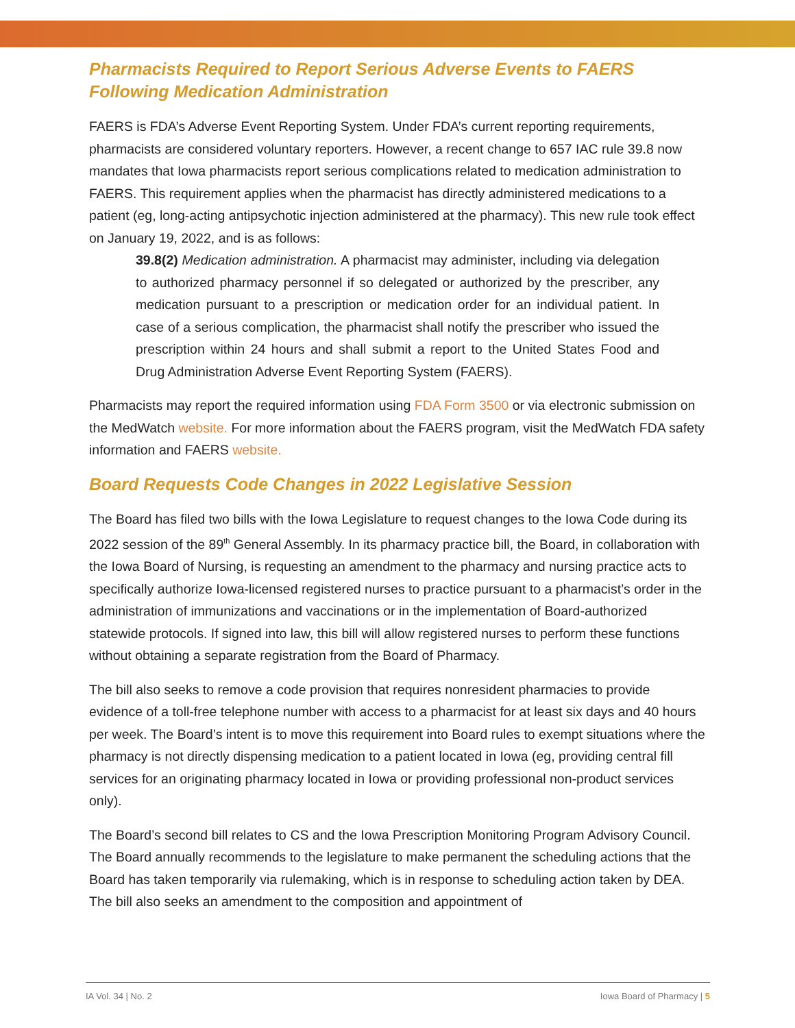Pharmacists Required to Report Serious Adverse Events to FAERS Following Medication Administration
FAERS is FDA’s Adverse Event Reporting System. Under FDA’s current reporting requirements, pharmacists are considered voluntary reporters. However, a recent change to 657 IAC rule 39.8 now mandates that Iowa pharmacists report serious complications related to medication administration to FAERS. This requirement applies when the pharmacist has directly administered medications to a patient (eg, long-acting antipsychotic injection administered at the pharmacy). This new rule took effect on January 19, 2022, and is as follows:
39.8(2) Medication administration. A pharmacist may administer, including via delegation to authorized pharmacy personnel if so delegated or authorized by the prescriber, any medication pursuant to a prescription or medication order for an individual patient. In case of a serious complication, the pharmacist shall notify the prescriber who issued the prescription within 24 hours and shall submit a report to the United States Food and Drug Administration Adverse Event Reporting System (FAERS).
Pharmacists may report the required information using FDA Form 3500 or via electronic submission on the MedWatch website. For more information about the FAERS program, visit the MedWatch FDA safety information and FAERS website.
Board Requests Code Changes in 2022 Legislative Session
The Board has filed two bills with the Iowa Legislature to request changes to the Iowa Code during its 2022 session of the 89<sup>th</sup> General Assembly. In its pharmacy practice bill, the Board, in collaboration with the Iowa Board of Nursing, is requesting an amendment to the pharmacy and nursing practice acts to specifically authorize Iowa-licensed registered nurses to practice pursuant to a pharmacist’s order in the administration of immunizations and vaccinations or in the implementation of Board-authorized statewide protocols. If signed into law, this bill will allow registered nurses to perform these functions without obtaining a separate registration from the Board of Pharmacy.
The bill also seeks to remove a code provision that requires nonresident pharmacies to provide evidence of a toll-free telephone number with access to a pharmacist for at least six days and 40 hours per week. The Board’s intent is to move this requirement into Board rules to exempt situations where the pharmacy is not directly dispensing medication to a patient located in Iowa (eg, providing central fill services for an originating pharmacy located in Iowa or providing professional non-product services only).
The Board’s second bill relates to CS and the Iowa Prescription Monitoring Program Advisory Council. The Board annually recommends to the legislature to make permanent the scheduling actions that the Board has taken temporarily via rulemaking, which is in response to scheduling action taken by DEA. The bill also seeks an amendment to the composition and appointment of
IA Vol. 34 | No. 2 Iowa Board of Pharmacy | 5